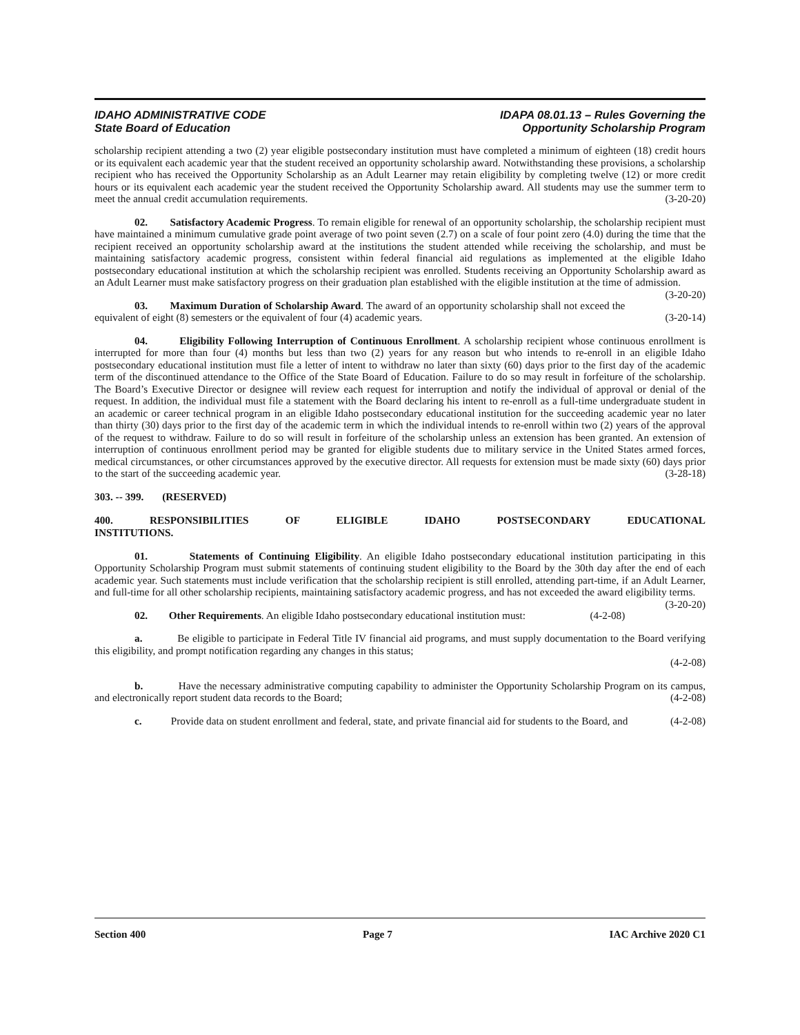IDAHO ADMINISTRATIVE CODE
State Board of Education
IDAPA 08.01.13 – Rules Governing the
Opportunity Scholarship Program
scholarship recipient attending a two (2) year eligible postsecondary institution must have completed a minimum of eighteen (18) credit hours or its equivalent each academic year that the student received an opportunity scholarship award. Notwithstanding these provisions, a scholarship recipient who has received the Opportunity Scholarship as an Adult Learner may retain eligibility by completing twelve (12) or more credit hours or its equivalent each academic year the student received the Opportunity Scholarship award. All students may use the summer term to meet the annual credit accumulation requirements. (3-20-20)
02. Satisfactory Academic Progress. To remain eligible for renewal of an opportunity scholarship, the scholarship recipient must have maintained a minimum cumulative grade point average of two point seven (2.7) on a scale of four point zero (4.0) during the time that the recipient received an opportunity scholarship award at the institutions the student attended while receiving the scholarship, and must be maintaining satisfactory academic progress, consistent within federal financial aid regulations as implemented at the eligible Idaho postsecondary educational institution at which the scholarship recipient was enrolled. Students receiving an Opportunity Scholarship award as an Adult Learner must make satisfactory progress on their graduation plan established with the eligible institution at the time of admission. (3-20-20)
03. Maximum Duration of Scholarship Award. The award of an opportunity scholarship shall not exceed the equivalent of eight (8) semesters or the equivalent of four (4) academic years. (3-20-14)
04. Eligibility Following Interruption of Continuous Enrollment. A scholarship recipient whose continuous enrollment is interrupted for more than four (4) months but less than two (2) years for any reason but who intends to re-enroll in an eligible Idaho postsecondary educational institution must file a letter of intent to withdraw no later than sixty (60) days prior to the first day of the academic term of the discontinued attendance to the Office of the State Board of Education. Failure to do so may result in forfeiture of the scholarship. The Board’s Executive Director or designee will review each request for interruption and notify the individual of approval or denial of the request. In addition, the individual must file a statement with the Board declaring his intent to re-enroll as a full-time undergraduate student in an academic or career technical program in an eligible Idaho postsecondary educational institution for the succeeding academic year no later than thirty (30) days prior to the first day of the academic term in which the individual intends to re-enroll within two (2) years of the approval of the request to withdraw. Failure to do so will result in forfeiture of the scholarship unless an extension has been granted. An extension of interruption of continuous enrollment period may be granted for eligible students due to military service in the United States armed forces, medical circumstances, or other circumstances approved by the executive director. All requests for extension must be made sixty (60) days prior to the start of the succeeding academic year. (3-28-18)
303. -- 399. (RESERVED)
400. RESPONSIBILITIES OF ELIGIBLE IDAHO POSTSECONDARY EDUCATIONAL
INSTITUTIONS.
01. Statements of Continuing Eligibility. An eligible Idaho postsecondary educational institution participating in this Opportunity Scholarship Program must submit statements of continuing student eligibility to the Board by the 30th day after the end of each academic year. Such statements must include verification that the scholarship recipient is still enrolled, attending part-time, if an Adult Learner, and full-time for all other scholarship recipients, maintaining satisfactory academic progress, and has not exceeded the award eligibility terms. (3-20-20)
02. Other Requirements. An eligible Idaho postsecondary educational institution must: (4-2-08)
a. Be eligible to participate in Federal Title IV financial aid programs, and must supply documentation to the Board verifying this eligibility, and prompt notification regarding any changes in this status;
(4-2-08)
b. Have the necessary administrative computing capability to administer the Opportunity Scholarship Program on its campus, and electronically report student data records to the Board; (4-2-08)
c. Provide data on student enrollment and federal, state, and private financial aid for students to the Board, and (4-2-08)
Section 400 Page 7 IAC Archive 2020 C1